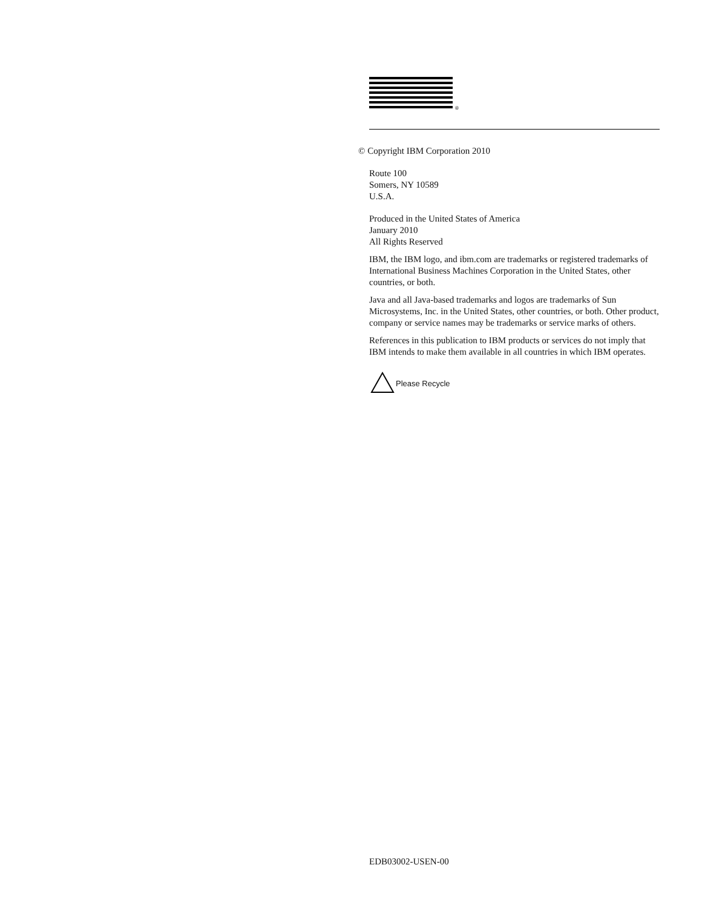®
© Copyright IBM Corporation 2010
Route 100
Somers, NY 10589
U.S.A.
Produced in the United States of America
January 2010
All Rights Reserved
IBM, the IBM logo, and ibm.com are trademarks or registered trademarks of International Business Machines Corporation in the United States, other countries, or both.
Java and all Java-based trademarks and logos are trademarks of Sun Microsystems, Inc. in the United States, other countries, or both. Other product, company or service names may be trademarks or service marks of others.
References in this publication to IBM products or services do not imply that IBM intends to make them available in all countries in which IBM operates.
Please Recycle
EDB03002-USEN-00